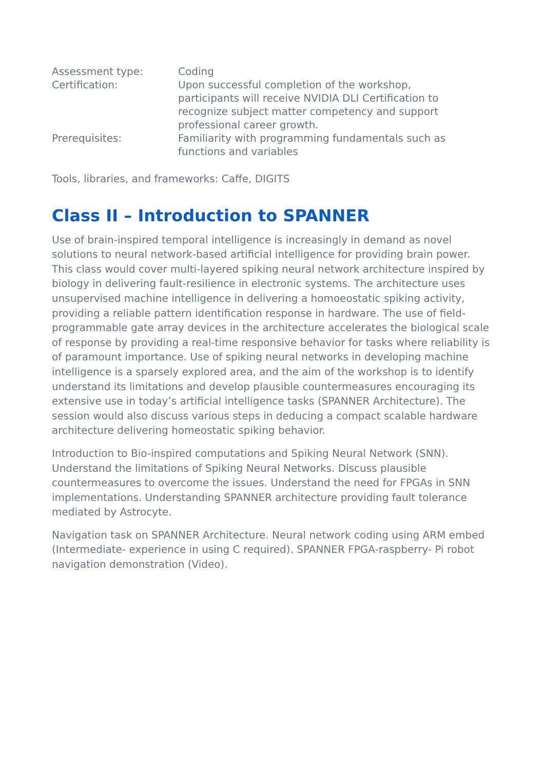Assessment type: Coding
Certification: Upon successful completion of the workshop, participants will receive NVIDIA DLI Certification to recognize subject matter competency and support professional career growth.
Prerequisites: Familiarity with programming fundamentals such as functions and variables
Tools, libraries, and frameworks: Caffe, DIGITS
Class II – Introduction to SPANNER
Use of brain-inspired temporal intelligence is increasingly in demand as novel solutions to neural network-based artificial intelligence for providing brain power. This class would cover multi-layered spiking neural network architecture inspired by biology in delivering fault-resilience in electronic systems. The architecture uses unsupervised machine intelligence in delivering a homoeostatic spiking activity, providing a reliable pattern identification response in hardware. The use of field-programmable gate array devices in the architecture accelerates the biological scale of response by providing a real-time responsive behavior for tasks where reliability is of paramount importance. Use of spiking neural networks in developing machine intelligence is a sparsely explored area, and the aim of the workshop is to identify understand its limitations and develop plausible countermeasures encouraging its extensive use in today’s artificial intelligence tasks (SPANNER Architecture). The session would also discuss various steps in deducing a compact scalable hardware architecture delivering homeostatic spiking behavior.
Introduction to Bio-inspired computations and Spiking Neural Network (SNN). Understand the limitations of Spiking Neural Networks. Discuss plausible countermeasures to overcome the issues. Understand the need for FPGAs in SNN implementations. Understanding SPANNER architecture providing fault tolerance mediated by Astrocyte.
Navigation task on SPANNER Architecture. Neural network coding using ARM embed (Intermediate- experience in using C required). SPANNER FPGA-raspberry- Pi robot navigation demonstration (Video).